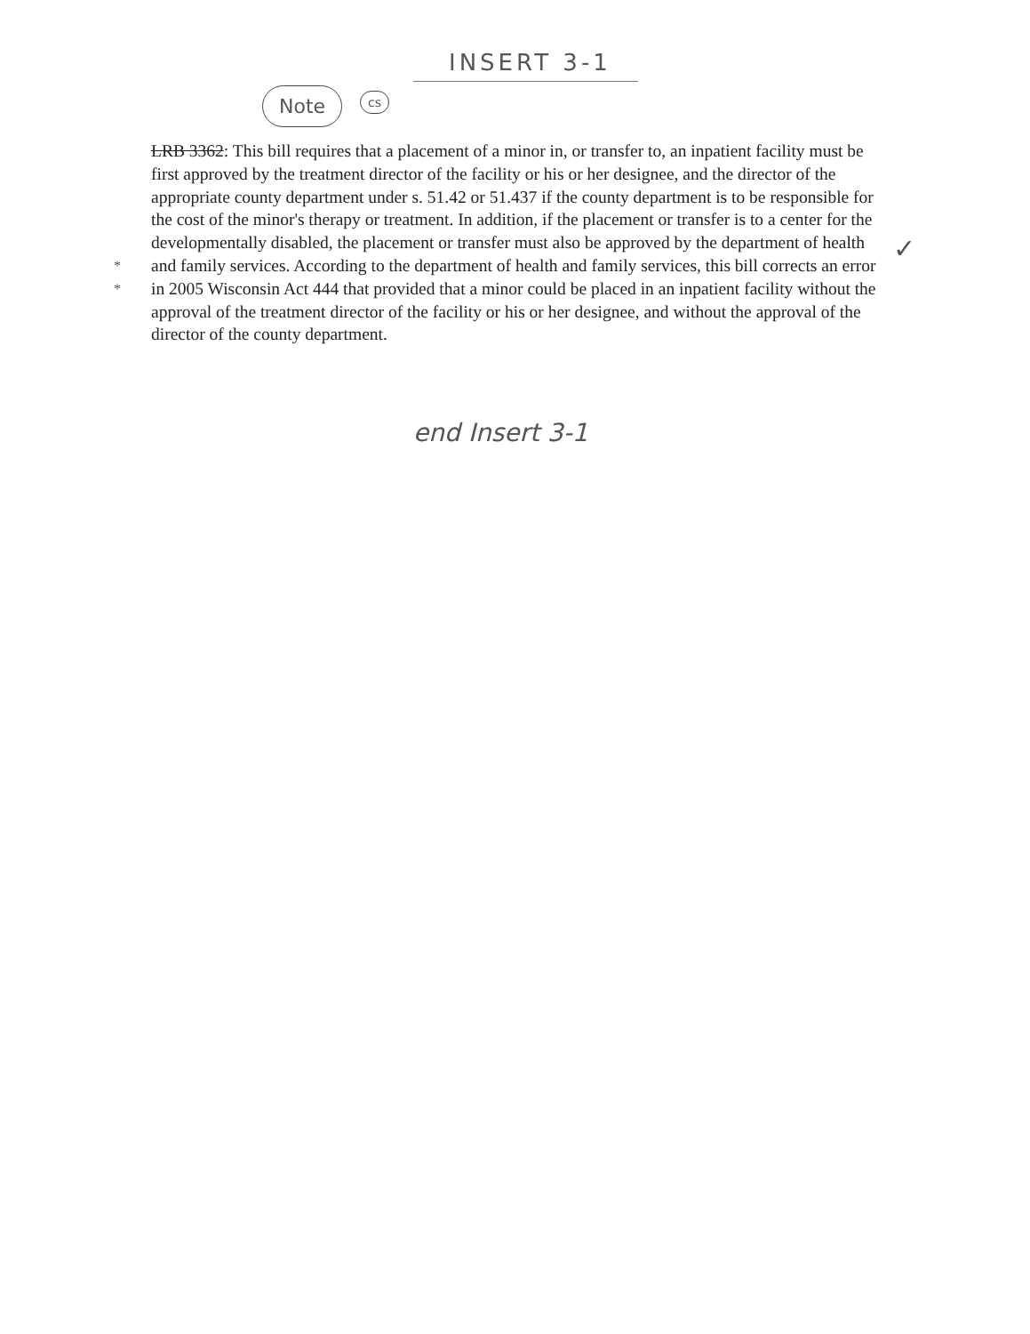INSERT 3-1
Note cs
LRB 3362: This bill requires that a placement of a minor in, or transfer to, an inpatient facility must be first approved by the treatment director of the facility or his or her designee, and the director of the appropriate county department under s. 51.42 or 51.437 if the county department is to be responsible for the cost of the minor's therapy or treatment. In addition, if the placement or transfer is to a center for the developmentally disabled, the placement or transfer must also be approved by the department of health and family services. According to the department of health and family services, this bill corrects an error in 2005 Wisconsin Act 444 that provided that a minor could be placed in an inpatient facility without the approval of the treatment director of the facility or his or her designee, and without the approval of the director of the county department.
*
*
✓
end Insert 3-1